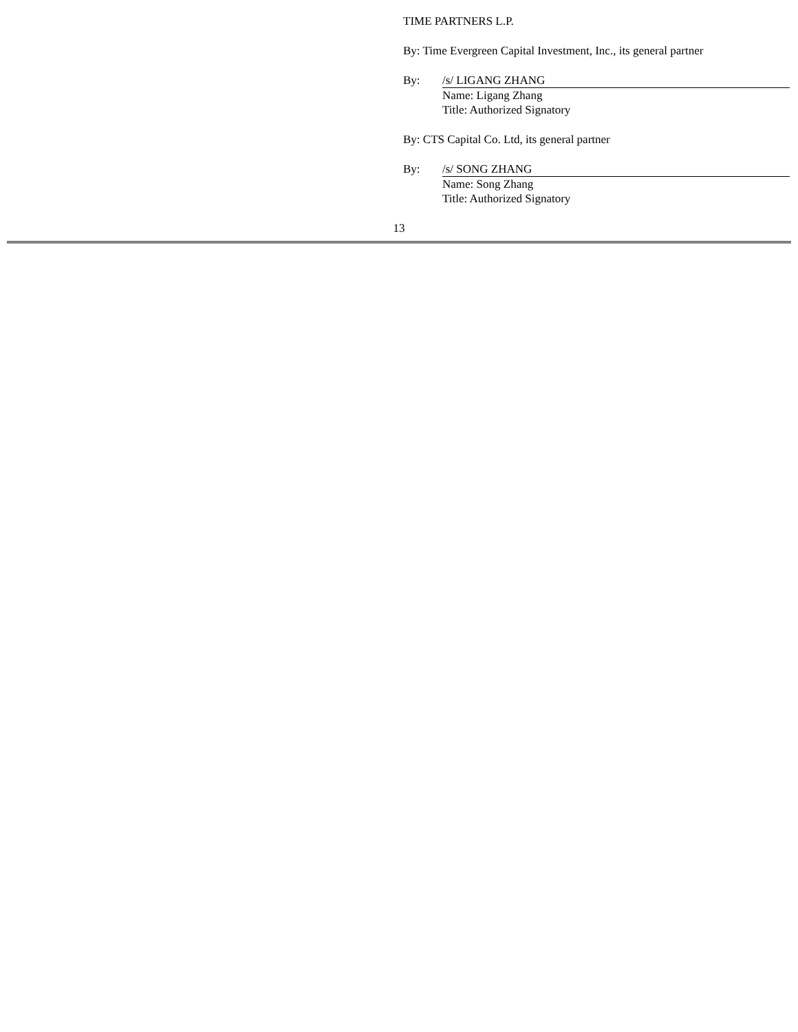TIME PARTNERS L.P.
By: Time Evergreen Capital Investment, Inc., its general partner
By: /s/ LIGANG ZHANG
Name: Ligang Zhang
Title: Authorized Signatory
By: CTS Capital Co. Ltd, its general partner
By: /s/ SONG ZHANG
Name: Song Zhang
Title: Authorized Signatory
13